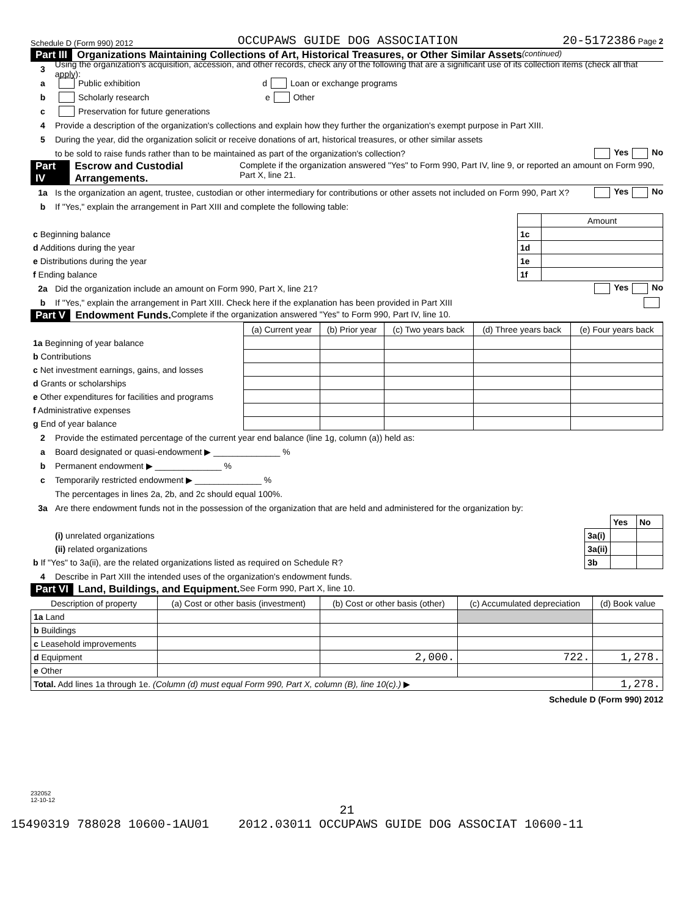Schedule D (Form 990) 2012 OCCUPAWS GUIDE DOG ASSOCIATION 20-5172386 Page 2
Part III Organizations Maintaining Collections of Art, Historical Treasures, or Other Similar Assets (continued)
3 Using the organization's acquisition, accession, and other records, check any of the following that are a significant use of its collection items (check all that apply):
a Public exhibition d Loan or exchange programs
b Scholarly research e Other
c Preservation for future generations
4 Provide a description of the organization's collections and explain how they further the organization's exempt purpose in Part XIII.
5 During the year, did the organization solicit or receive donations of art, historical treasures, or other similar assets
to be sold to raise funds rather than to be maintained as part of the organization's collection? Yes No
Part IV Escrow and Custodial Arrangements. Complete if the organization answered "Yes" to Form 990, Part IV, line 9, or reported an amount on Form 990, Part X, line 21.
1a Is the organization an agent, trustee, custodian or other intermediary for contributions or other assets not included on Form 990, Part X? Yes No
b If "Yes," explain the arrangement in Part XIII and complete the following table:
| | | Amount |
| c Beginning balance | 1c | |
| d Additions during the year | 1d | |
| e Distributions during the year | 1e | |
| f Ending balance | 1f | |
2a Did the organization include an amount on Form 990, Part X, line 21? Yes No
b If "Yes," explain the arrangement in Part XIII. Check here if the explanation has been provided in Part XIII
Part V Endowment Funds. Complete if the organization answered "Yes" to Form 990, Part IV, line 10.
| | (a) Current year | (b) Prior year | (c) Two years back | (d) Three years back | (e) Four years back |
| --- | --- | --- | --- | --- | --- |
| 1a Beginning of year balance | | | | | |
| b Contributions | | | | | |
| c Net investment earnings, gains, and losses | | | | | |
| d Grants or scholarships | | | | | |
| e Other expenditures for facilities and programs | | | | | |
| f Administrative expenses | | | | | |
| g End of year balance | | | | | |
2 Provide the estimated percentage of the current year end balance (line 1g, column (a)) held as:
a Board designated or quasi-endowment ▶ ______________ %
b Permanent endowment ▶ ______________ %
c Temporarily restricted endowment ▶ ______________ %
The percentages in lines 2a, 2b, and 2c should equal 100%.
3a Are there endowment funds not in the possession of the organization that are held and administered for the organization by:
| | | Yes | No |
| (i) unrelated organizations | 3a(i) | | |
| (ii) related organizations | 3a(ii) | | |
| b If "Yes" to 3a(ii), are the related organizations listed as required on Schedule R? | 3b | | |
4 Describe in Part XIII the intended uses of the organization's endowment funds.
Part VI Land, Buildings, and Equipment. See Form 990, Part X, line 10.
| Description of property | (a) Cost or other basis (investment) | (b) Cost or other basis (other) | (c) Accumulated depreciation | (d) Book value |
| --- | --- | --- | --- | --- |
| 1a Land | | | | |
| b Buildings | | | | |
| c Leasehold improvements | | | | |
| d Equipment | | 2,000. | 722. | 1,278. |
| e Other | | | | |
| Total. Add lines 1a through 1e. (Column (d) must equal Form 990, Part X, column (B), line 10(c).) ▶ | | | | 1,278. |
Schedule D (Form 990) 2012
232052
12-10-12
21
15490319 788028 10600-1AU01 2012.03011 OCCUPAWS GUIDE DOG ASSOCIAT 10600-11